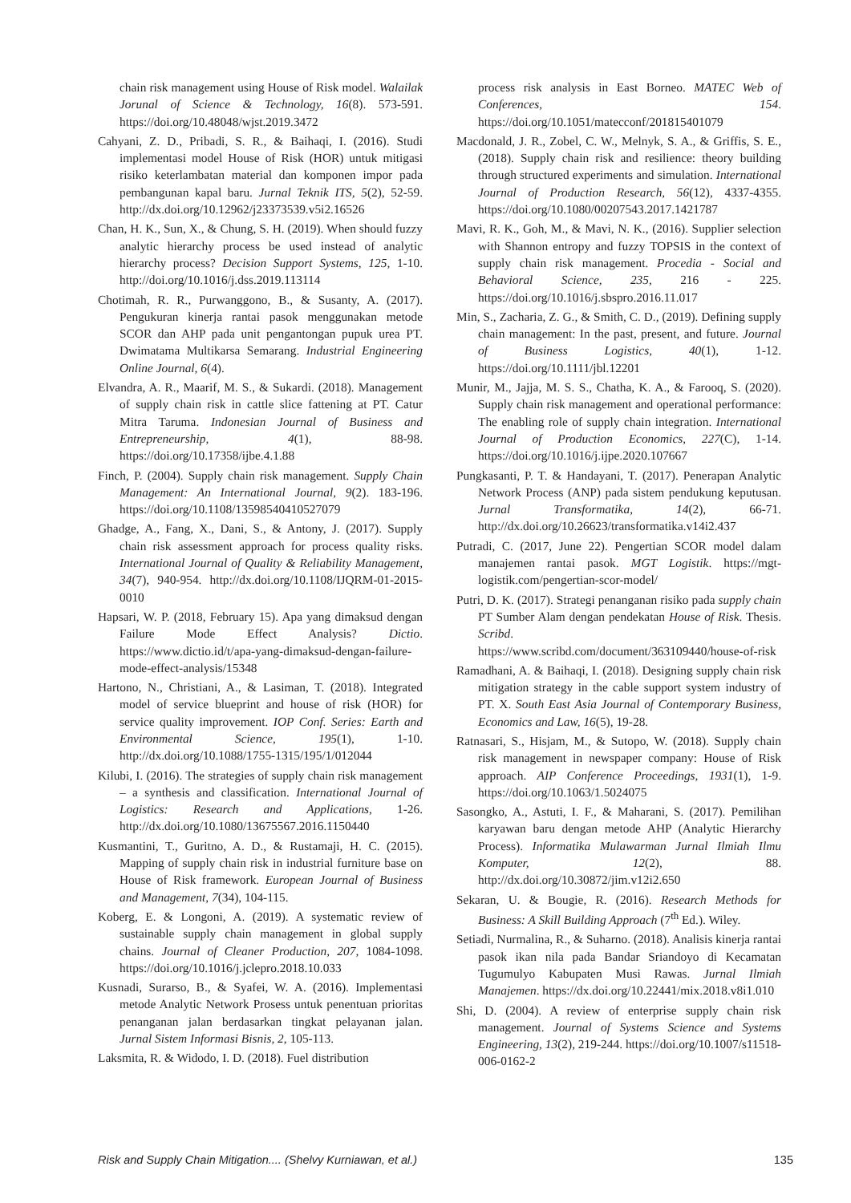chain risk management using House of Risk model. Walailak Jorunal of Science & Technology, 16(8). 573-591. https://doi.org/10.48048/wjst.2019.3472
Cahyani, Z. D., Pribadi, S. R., & Baihaqi, I. (2016). Studi implementasi model House of Risk (HOR) untuk mitigasi risiko keterlambatan material dan komponen impor pada pembangunan kapal baru. Jurnal Teknik ITS, 5(2), 52-59. http://dx.doi.org/10.12962/j23373539.v5i2.16526
Chan, H. K., Sun, X., & Chung, S. H. (2019). When should fuzzy analytic hierarchy process be used instead of analytic hierarchy process? Decision Support Systems, 125, 1-10. http://doi.org/10.1016/j.dss.2019.113114
Chotimah, R. R., Purwanggono, B., & Susanty, A. (2017). Pengukuran kinerja rantai pasok menggunakan metode SCOR dan AHP pada unit pengantongan pupuk urea PT. Dwimatama Multikarsa Semarang. Industrial Engineering Online Journal, 6(4).
Elvandra, A. R., Maarif, M. S., & Sukardi. (2018). Management of supply chain risk in cattle slice fattening at PT. Catur Mitra Taruma. Indonesian Journal of Business and Entrepreneurship, 4(1), 88-98. https://doi.org/10.17358/ijbe.4.1.88
Finch, P. (2004). Supply chain risk management. Supply Chain Management: An International Journal, 9(2). 183-196. https://doi.org/10.1108/13598540410527079
Ghadge, A., Fang, X., Dani, S., & Antony, J. (2017). Supply chain risk assessment approach for process quality risks. International Journal of Quality & Reliability Management, 34(7), 940-954. http://dx.doi.org/10.1108/IJQRM-01-2015-0010
Hapsari, W. P. (2018, February 15). Apa yang dimaksud dengan Failure Mode Effect Analysis? Dictio. https://www.dictio.id/t/apa-yang-dimaksud-dengan-failure-mode-effect-analysis/15348
Hartono, N., Christiani, A., & Lasiman, T. (2018). Integrated model of service blueprint and house of risk (HOR) for service quality improvement. IOP Conf. Series: Earth and Environmental Science, 195(1), 1-10. http://dx.doi.org/10.1088/1755-1315/195/1/012044
Kilubi, I. (2016). The strategies of supply chain risk management – a synthesis and classification. International Journal of Logistics: Research and Applications, 1-26. http://dx.doi.org/10.1080/13675567.2016.1150440
Kusmantini, T., Guritno, A. D., & Rustamaji, H. C. (2015). Mapping of supply chain risk in industrial furniture base on House of Risk framework. European Journal of Business and Management, 7(34), 104-115.
Koberg, E. & Longoni, A. (2019). A systematic review of sustainable supply chain management in global supply chains. Journal of Cleaner Production, 207, 1084-1098. https://doi.org/10.1016/j.jclepro.2018.10.033
Kusnadi, Surarso, B., & Syafei, W. A. (2016). Implementasi metode Analytic Network Prosess untuk penentuan prioritas penanganan jalan berdasarkan tingkat pelayanan jalan. Jurnal Sistem Informasi Bisnis, 2, 105-113.
Laksmita, R. & Widodo, I. D. (2018). Fuel distribution
process risk analysis in East Borneo. MATEC Web of Conferences, 154. https://doi.org/10.1051/matecconf/201815401079
Macdonald, J. R., Zobel, C. W., Melnyk, S. A., & Griffis, S. E., (2018). Supply chain risk and resilience: theory building through structured experiments and simulation. International Journal of Production Research, 56(12), 4337-4355. https://doi.org/10.1080/00207543.2017.1421787
Mavi, R. K., Goh, M., & Mavi, N. K., (2016). Supplier selection with Shannon entropy and fuzzy TOPSIS in the context of supply chain risk management. Procedia - Social and Behavioral Science, 235, 216 - 225. https://doi.org/10.1016/j.sbspro.2016.11.017
Min, S., Zacharia, Z. G., & Smith, C. D., (2019). Defining supply chain management: In the past, present, and future. Journal of Business Logistics, 40(1), 1-12. https://doi.org/10.1111/jbl.12201
Munir, M., Jajja, M. S. S., Chatha, K. A., & Farooq, S. (2020). Supply chain risk management and operational performance: The enabling role of supply chain integration. International Journal of Production Economics, 227(C), 1-14. https://doi.org/10.1016/j.ijpe.2020.107667
Pungkasanti, P. T. & Handayani, T. (2017). Penerapan Analytic Network Process (ANP) pada sistem pendukung keputusan. Jurnal Transformatika, 14(2), 66-71. http://dx.doi.org/10.26623/transformatika.v14i2.437
Putradi, C. (2017, June 22). Pengertian SCOR model dalam manajemen rantai pasok. MGT Logistik. https://mgt-logistik.com/pengertian-scor-model/
Putri, D. K. (2017). Strategi penanganan risiko pada supply chain PT Sumber Alam dengan pendekatan House of Risk. Thesis. Scribd. https://www.scribd.com/document/363109440/house-of-risk
Ramadhani, A. & Baihaqi, I. (2018). Designing supply chain risk mitigation strategy in the cable support system industry of PT. X. South East Asia Journal of Contemporary Business, Economics and Law, 16(5), 19-28.
Ratnasari, S., Hisjam, M., & Sutopo, W. (2018). Supply chain risk management in newspaper company: House of Risk approach. AIP Conference Proceedings, 1931(1), 1-9. https://doi.org/10.1063/1.5024075
Sasongko, A., Astuti, I. F., & Maharani, S. (2017). Pemilihan karyawan baru dengan metode AHP (Analytic Hierarchy Process). Informatika Mulawarman Jurnal Ilmiah Ilmu Komputer, 12(2), 88. http://dx.doi.org/10.30872/jim.v12i2.650
Sekaran, U. & Bougie, R. (2016). Research Methods for Business: A Skill Building Approach (7<sup>th</sup> Ed.). Wiley.
Setiadi, Nurmalina, R., & Suharno. (2018). Analisis kinerja rantai pasok ikan nila pada Bandar Sriandoyo di Kecamatan Tugumulyo Kabupaten Musi Rawas. Jurnal Ilmiah Manajemen. https://dx.doi.org/10.22441/mix.2018.v8i1.010
Shi, D. (2004). A review of enterprise supply chain risk management. Journal of Systems Science and Systems Engineering, 13(2), 219-244. https://doi.org/10.1007/s11518-006-0162-2
Risk and Supply Chain Mitigation.... (Shelvy Kurniawan, et al.) 135